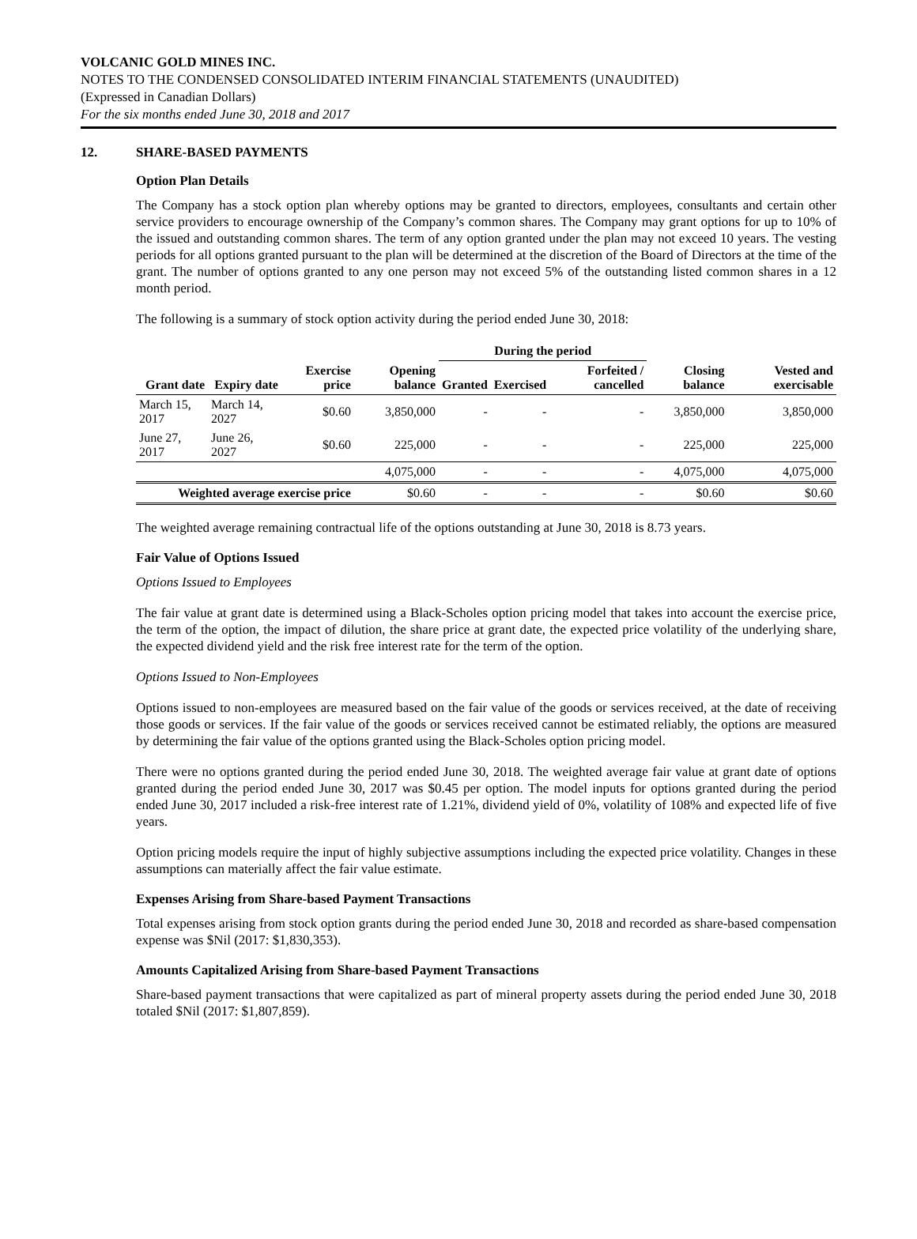VOLCANIC GOLD MINES INC.
NOTES TO THE CONDENSED CONSOLIDATED INTERIM FINANCIAL STATEMENTS (UNAUDITED)
(Expressed in Canadian Dollars)
For the six months ended June 30, 2018 and 2017
12. SHARE-BASED PAYMENTS
Option Plan Details
The Company has a stock option plan whereby options may be granted to directors, employees, consultants and certain other service providers to encourage ownership of the Company’s common shares. The Company may grant options for up to 10% of the issued and outstanding common shares. The term of any option granted under the plan may not exceed 10 years. The vesting periods for all options granted pursuant to the plan will be determined at the discretion of the Board of Directors at the time of the grant. The number of options granted to any one person may not exceed 5% of the outstanding listed common shares in a 12 month period.
The following is a summary of stock option activity during the period ended June 30, 2018:
| | | | | During the period | | | | |
| --- | --- | --- | --- | --- | --- | --- | --- | --- |
| Grant date | Expiry date | Exercise price | Opening balance | Granted | Exercised | Forfeited / cancelled | Closing balance | Vested and exercisable |
| March 15, 2017 | March 14, 2027 | $0.60 | 3,850,000 | - | - | - | 3,850,000 | 3,850,000 |
| June 27, 2017 | June 26, 2027 | $0.60 | 225,000 | - | - | - | 225,000 | 225,000 |
| | | | 4,075,000 | - | - | - | 4,075,000 | 4,075,000 |
| Weighted average exercise price | | | $0.60 | - | - | - | $0.60 | $0.60 |
The weighted average remaining contractual life of the options outstanding at June 30, 2018 is 8.73 years.
Fair Value of Options Issued
Options Issued to Employees
The fair value at grant date is determined using a Black-Scholes option pricing model that takes into account the exercise price, the term of the option, the impact of dilution, the share price at grant date, the expected price volatility of the underlying share, the expected dividend yield and the risk free interest rate for the term of the option.
Options Issued to Non-Employees
Options issued to non-employees are measured based on the fair value of the goods or services received, at the date of receiving those goods or services. If the fair value of the goods or services received cannot be estimated reliably, the options are measured by determining the fair value of the options granted using the Black-Scholes option pricing model.
There were no options granted during the period ended June 30, 2018. The weighted average fair value at grant date of options granted during the period ended June 30, 2017 was $0.45 per option. The model inputs for options granted during the period ended June 30, 2017 included a risk-free interest rate of 1.21%, dividend yield of 0%, volatility of 108% and expected life of five years.
Option pricing models require the input of highly subjective assumptions including the expected price volatility. Changes in these assumptions can materially affect the fair value estimate.
Expenses Arising from Share-based Payment Transactions
Total expenses arising from stock option grants during the period ended June 30, 2018 and recorded as share-based compensation expense was $Nil (2017: $1,830,353).
Amounts Capitalized Arising from Share-based Payment Transactions
Share-based payment transactions that were capitalized as part of mineral property assets during the period ended June 30, 2018 totaled $Nil (2017: $1,807,859).